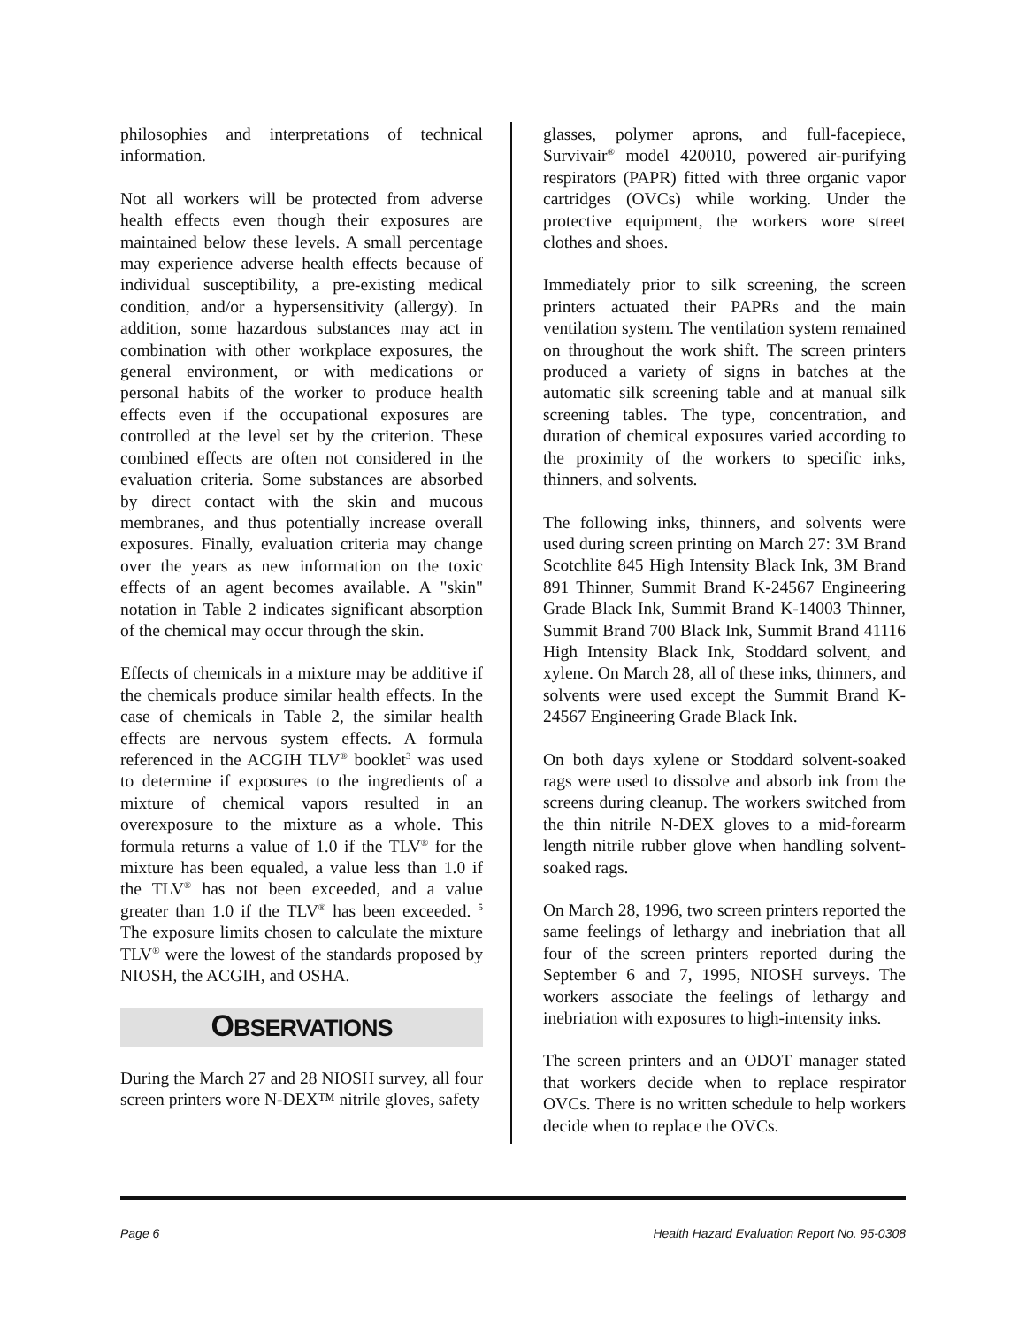philosophies and interpretations of technical information.
Not all workers will be protected from adverse health effects even though their exposures are maintained below these levels. A small percentage may experience adverse health effects because of individual susceptibility, a pre-existing medical condition, and/or a hypersensitivity (allergy). In addition, some hazardous substances may act in combination with other workplace exposures, the general environment, or with medications or personal habits of the worker to produce health effects even if the occupational exposures are controlled at the level set by the criterion. These combined effects are often not considered in the evaluation criteria. Some substances are absorbed by direct contact with the skin and mucous membranes, and thus potentially increase overall exposures. Finally, evaluation criteria may change over the years as new information on the toxic effects of an agent becomes available. A "skin" notation in Table 2 indicates significant absorption of the chemical may occur through the skin.
Effects of chemicals in a mixture may be additive if the chemicals produce similar health effects. In the case of chemicals in Table 2, the similar health effects are nervous system effects. A formula referenced in the ACGIH TLV<sup>®</sup> booklet<sup>3</sup> was used to determine if exposures to the ingredients of a mixture of chemical vapors resulted in an overexposure to the mixture as a whole. This formula returns a value of 1.0 if the TLV<sup>®</sup> for the mixture has been equaled, a value less than 1.0 if the TLV<sup>®</sup> has not been exceeded, and a value greater than 1.0 if the TLV<sup>®</sup> has been exceeded. <sup>5</sup> The exposure limits chosen to calculate the mixture TLV<sup>®</sup> were the lowest of the standards proposed by NIOSH, the ACGIH, and OSHA.
OBSERVATIONS
During the March 27 and 28 NIOSH survey, all four screen printers wore N-DEX™ nitrile gloves, safety
glasses, polymer aprons, and full-facepiece, Survivair<sup>®</sup> model 420010, powered air-purifying respirators (PAPR) fitted with three organic vapor cartridges (OVCs) while working. Under the protective equipment, the workers wore street clothes and shoes.
Immediately prior to silk screening, the screen printers actuated their PAPRs and the main ventilation system. The ventilation system remained on throughout the work shift. The screen printers produced a variety of signs in batches at the automatic silk screening table and at manual silk screening tables. The type, concentration, and duration of chemical exposures varied according to the proximity of the workers to specific inks, thinners, and solvents.
The following inks, thinners, and solvents were used during screen printing on March 27: 3M Brand Scotchlite 845 High Intensity Black Ink, 3M Brand 891 Thinner, Summit Brand K-24567 Engineering Grade Black Ink, Summit Brand K-14003 Thinner, Summit Brand 700 Black Ink, Summit Brand 41116 High Intensity Black Ink, Stoddard solvent, and xylene. On March 28, all of these inks, thinners, and solvents were used except the Summit Brand K-24567 Engineering Grade Black Ink.
On both days xylene or Stoddard solvent-soaked rags were used to dissolve and absorb ink from the screens during cleanup. The workers switched from the thin nitrile N-DEX gloves to a mid-forearm length nitrile rubber glove when handling solvent-soaked rags.
On March 28, 1996, two screen printers reported the same feelings of lethargy and inebriation that all four of the screen printers reported during the September 6 and 7, 1995, NIOSH surveys. The workers associate the feelings of lethargy and inebriation with exposures to high-intensity inks.
The screen printers and an ODOT manager stated that workers decide when to replace respirator OVCs. There is no written schedule to help workers decide when to replace the OVCs.
Page 6 Health Hazard Evaluation Report No. 95-0308